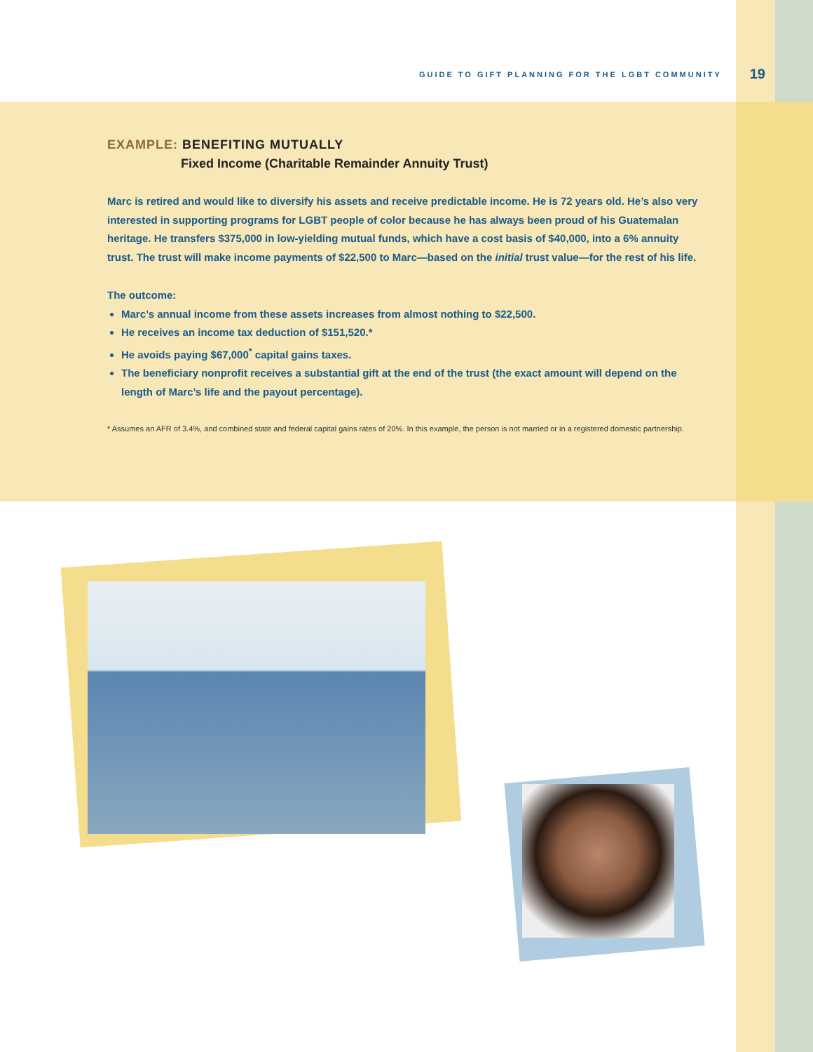GUIDE TO GIFT PLANNING FOR THE LGBT COMMUNITY 19
EXAMPLE: BENEFITING MUTUALLY
Fixed Income (Charitable Remainder Annuity Trust)
Marc is retired and would like to diversify his assets and receive predictable income. He is 72 years old. He’s also very interested in supporting programs for LGBT people of color because he has always been proud of his Guatemalan heritage. He transfers $375,000 in low-yielding mutual funds, which have a cost basis of $40,000, into a 6% annuity trust. The trust will make income payments of $22,500 to Marc—based on the initial trust value—for the rest of his life.
The outcome:
Marc’s annual income from these assets increases from almost nothing to $22,500.
He receives an income tax deduction of $151,520.*
He avoids paying $67,000<sup>*</sup> capital gains taxes.
The beneficiary nonprofit receives a substantial gift at the end of the trust (the exact amount will depend on the length of Marc’s life and the payout percentage).
* Assumes an AFR of 3.4%, and combined state and federal capital gains rates of 20%. In this example, the person is not married or in a registered domestic partnership.